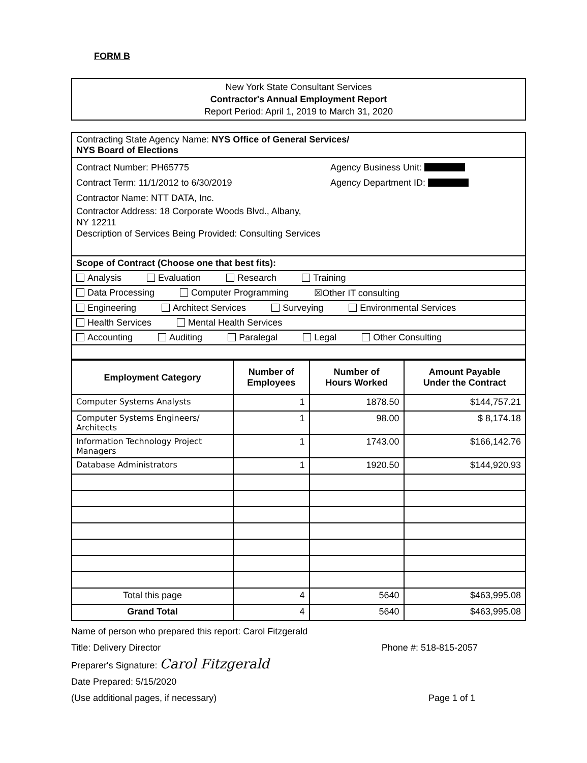FORM B
New York State Consultant Services
Contractor's Annual Employment Report
Report Period: April 1, 2019 to March 31, 2020
| Contracting State Agency Name: NYS Office of General Services/ NYS Board of Elections |
| Contract Number: PH65775 Agency Business Unit: Contract Term: 11/1/2012 to 6/30/2019 Agency Department ID: Contractor Name: NTT DATA, Inc. Contractor Address: 18 Corporate Woods Blvd., Albany, NY 12211 Description of Services Being Provided: Consulting Services |
| Scope of Contract (Choose one that best fits): |
| Analysis Evaluation Research Training |
| Data Processing Computer Programming ☒Other IT consulting |
| Engineering Architect Services Surveying Environmental Services |
| Health Services Mental Health Services |
| Accounting Auditing Paralegal Legal Other Consulting |
| Employment Category | Number of Employees | Number of Hours Worked | Amount Payable Under the Contract |
| --- | --- | --- | --- |
| Computer Systems Analysts | 1 | 1878.50 | $144,757.21 |
| Computer Systems Engineers/ Architects | 1 | 98.00 | $ 8,174.18 |
| Information Technology Project Managers | 1 | 1743.00 | $166,142.76 |
| Database Administrators | 1 | 1920.50 | $144,920.93 |
| Total this page | 4 | 5640 | $463,995.08 |
| Grand Total | 4 | 5640 | $463,995.08 |
Name of person who prepared this report: Carol Fitzgerald
Title: Delivery Director Phone #: 518-815-2057
Preparer's Signature: Carol Fitzgerald
Date Prepared: 5/15/2020
(Use additional pages, if necessary) Page 1 of 1